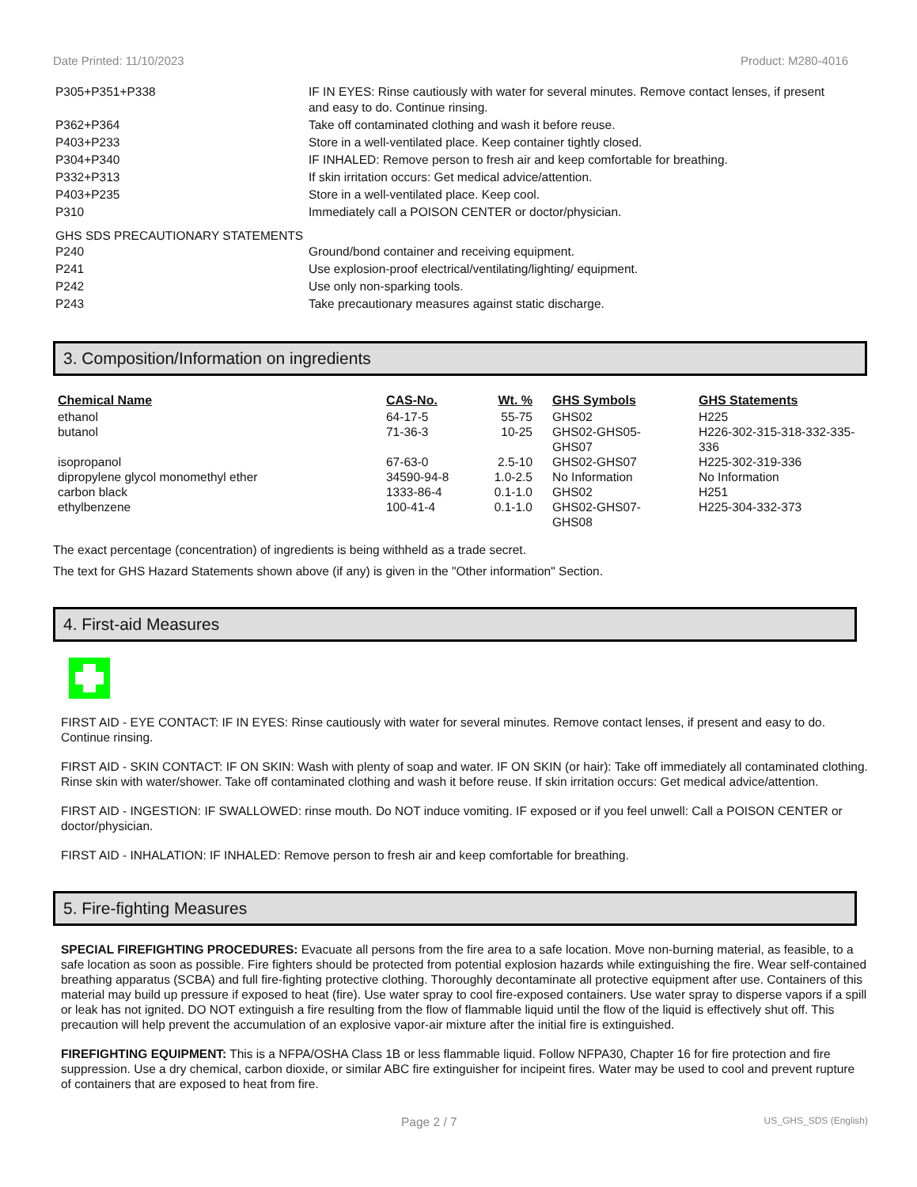Date Printed: 11/10/2023 Product: M280-4016
| P305+P351+P338 | IF IN EYES: Rinse cautiously with water for several minutes. Remove contact lenses, if present and easy to do. Continue rinsing. |
| P362+P364 | Take off contaminated clothing and wash it before reuse. |
| P403+P233 | Store in a well-ventilated place. Keep container tightly closed. |
| P304+P340 | IF INHALED: Remove person to fresh air and keep comfortable for breathing. |
| P332+P313 | If skin irritation occurs: Get medical advice/attention. |
| P403+P235 | Store in a well-ventilated place. Keep cool. |
| P310 | Immediately call a POISON CENTER or doctor/physician. |
GHS SDS PRECAUTIONARY STATEMENTS
| P240 | Ground/bond container and receiving equipment. |
| P241 | Use explosion-proof electrical/ventilating/lighting/ equipment. |
| P242 | Use only non-sparking tools. |
| P243 | Take precautionary measures against static discharge. |
3. Composition/Information on ingredients
| Chemical Name | CAS-No. | Wt. % | GHS Symbols | GHS Statements |
| --- | --- | --- | --- | --- |
| ethanol | 64-17-5 | 55-75 | GHS02 | H225 |
| butanol | 71-36-3 | 10-25 | GHS02-GHS05- GHS07 | H226-302-315-318-332-335-336 |
| isopropanol | 67-63-0 | 2.5-10 | GHS02-GHS07 | H225-302-319-336 |
| dipropylene glycol monomethyl ether | 34590-94-8 | 1.0-2.5 | No Information | No Information |
| carbon black | 1333-86-4 | 0.1-1.0 | GHS02 | H251 |
| ethylbenzene | 100-41-4 | 0.1-1.0 | GHS02-GHS07- GHS08 | H225-304-332-373 |
The exact percentage (concentration) of ingredients is being withheld as a trade secret.
The text for GHS Hazard Statements shown above (if any) is given in the "Other information" Section.
4. First-aid Measures
FIRST AID - EYE CONTACT: IF IN EYES: Rinse cautiously with water for several minutes. Remove contact lenses, if present and easy to do. Continue rinsing.
FIRST AID - SKIN CONTACT: IF ON SKIN: Wash with plenty of soap and water. IF ON SKIN (or hair): Take off immediately all contaminated clothing. Rinse skin with water/shower. Take off contaminated clothing and wash it before reuse. If skin irritation occurs: Get medical advice/attention.
FIRST AID - INGESTION: IF SWALLOWED: rinse mouth. Do NOT induce vomiting. IF exposed or if you feel unwell: Call a POISON CENTER or doctor/physician.
FIRST AID - INHALATION: IF INHALED: Remove person to fresh air and keep comfortable for breathing.
5. Fire-fighting Measures
SPECIAL FIREFIGHTING PROCEDURES: Evacuate all persons from the fire area to a safe location. Move non-burning material, as feasible, to a safe location as soon as possible. Fire fighters should be protected from potential explosion hazards while extinguishing the fire. Wear self-contained breathing apparatus (SCBA) and full fire-fighting protective clothing. Thoroughly decontaminate all protective equipment after use. Containers of this material may build up pressure if exposed to heat (fire). Use water spray to cool fire-exposed containers. Use water spray to disperse vapors if a spill or leak has not ignited. DO NOT extinguish a fire resulting from the flow of flammable liquid until the flow of the liquid is effectively shut off. This precaution will help prevent the accumulation of an explosive vapor-air mixture after the initial fire is extinguished.
FIREFIGHTING EQUIPMENT: This is a NFPA/OSHA Class 1B or less flammable liquid. Follow NFPA30, Chapter 16 for fire protection and fire suppression. Use a dry chemical, carbon dioxide, or similar ABC fire extinguisher for incipeint fires. Water may be used to cool and prevent rupture of containers that are exposed to heat from fire.
Page 2 / 7 US_GHS_SDS (English)